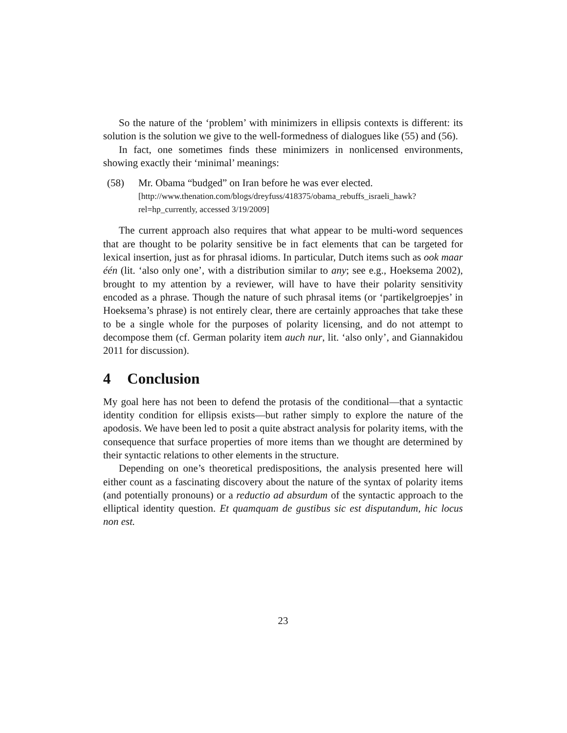So the nature of the ‘problem’ with minimizers in ellipsis contexts is different: its solution is the solution we give to the well-formedness of dialogues like (55) and (56).
In fact, one sometimes finds these minimizers in nonlicensed environments, showing exactly their ‘minimal’ meanings:
(58) Mr. Obama “budged” on Iran before he was ever elected.
[http://www.thenation.com/blogs/dreyfuss/418375/obama_rebuffs_israeli_hawk? rel=hp_currently, accessed 3/19/2009]
The current approach also requires that what appear to be multi-word sequences that are thought to be polarity sensitive be in fact elements that can be targeted for lexical insertion, just as for phrasal idioms. In particular, Dutch items such as ook maar één (lit. ‘also only one’, with a distribution similar to any; see e.g., Hoeksema 2002), brought to my attention by a reviewer, will have to have their polarity sensitivity encoded as a phrase. Though the nature of such phrasal items (or ‘partikelgroepjes’ in Hoeksema’s phrase) is not entirely clear, there are certainly approaches that take these to be a single whole for the purposes of polarity licensing, and do not attempt to decompose them (cf. German polarity item auch nur, lit. ‘also only’, and Giannakidou 2011 for discussion).
4 Conclusion
My goal here has not been to defend the protasis of the conditional—that a syntactic identity condition for ellipsis exists—but rather simply to explore the nature of the apodosis. We have been led to posit a quite abstract analysis for polarity items, with the consequence that surface properties of more items than we thought are determined by their syntactic relations to other elements in the structure.
Depending on one’s theoretical predispositions, the analysis presented here will either count as a fascinating discovery about the nature of the syntax of polarity items (and potentially pronouns) or a reductio ad absurdum of the syntactic approach to the elliptical identity question. Et quamquam de gustibus sic est disputandum, hic locus non est.
23